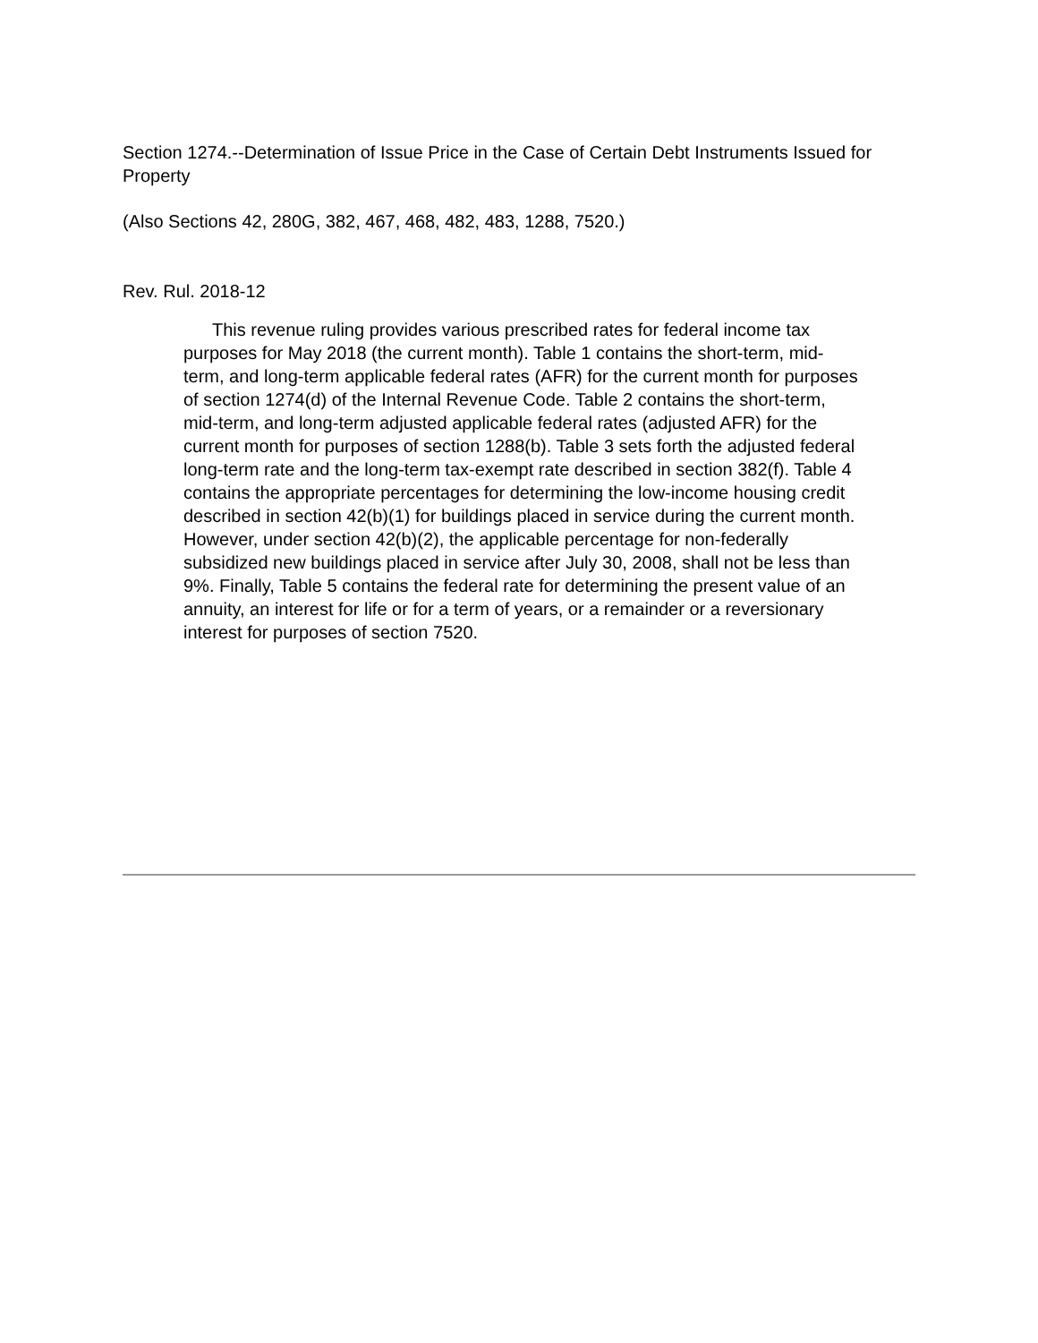Section 1274.--Determination of Issue Price in the Case of Certain Debt Instruments Issued for Property
(Also Sections 42, 280G, 382, 467, 468, 482, 483, 1288, 7520.)
Rev. Rul. 2018-12
This revenue ruling provides various prescribed rates for federal income tax purposes for May 2018 (the current month). Table 1 contains the short-term, mid-term, and long-term applicable federal rates (AFR) for the current month for purposes of section 1274(d) of the Internal Revenue Code. Table 2 contains the short-term, mid-term, and long-term adjusted applicable federal rates (adjusted AFR) for the current month for purposes of section 1288(b). Table 3 sets forth the adjusted federal long-term rate and the long-term tax-exempt rate described in section 382(f). Table 4 contains the appropriate percentages for determining the low-income housing credit described in section 42(b)(1) for buildings placed in service during the current month. However, under section 42(b)(2), the applicable percentage for non-federally subsidized new buildings placed in service after July 30, 2008, shall not be less than 9%. Finally, Table 5 contains the federal rate for determining the present value of an annuity, an interest for life or for a term of years, or a remainder or a reversionary interest for purposes of section 7520.